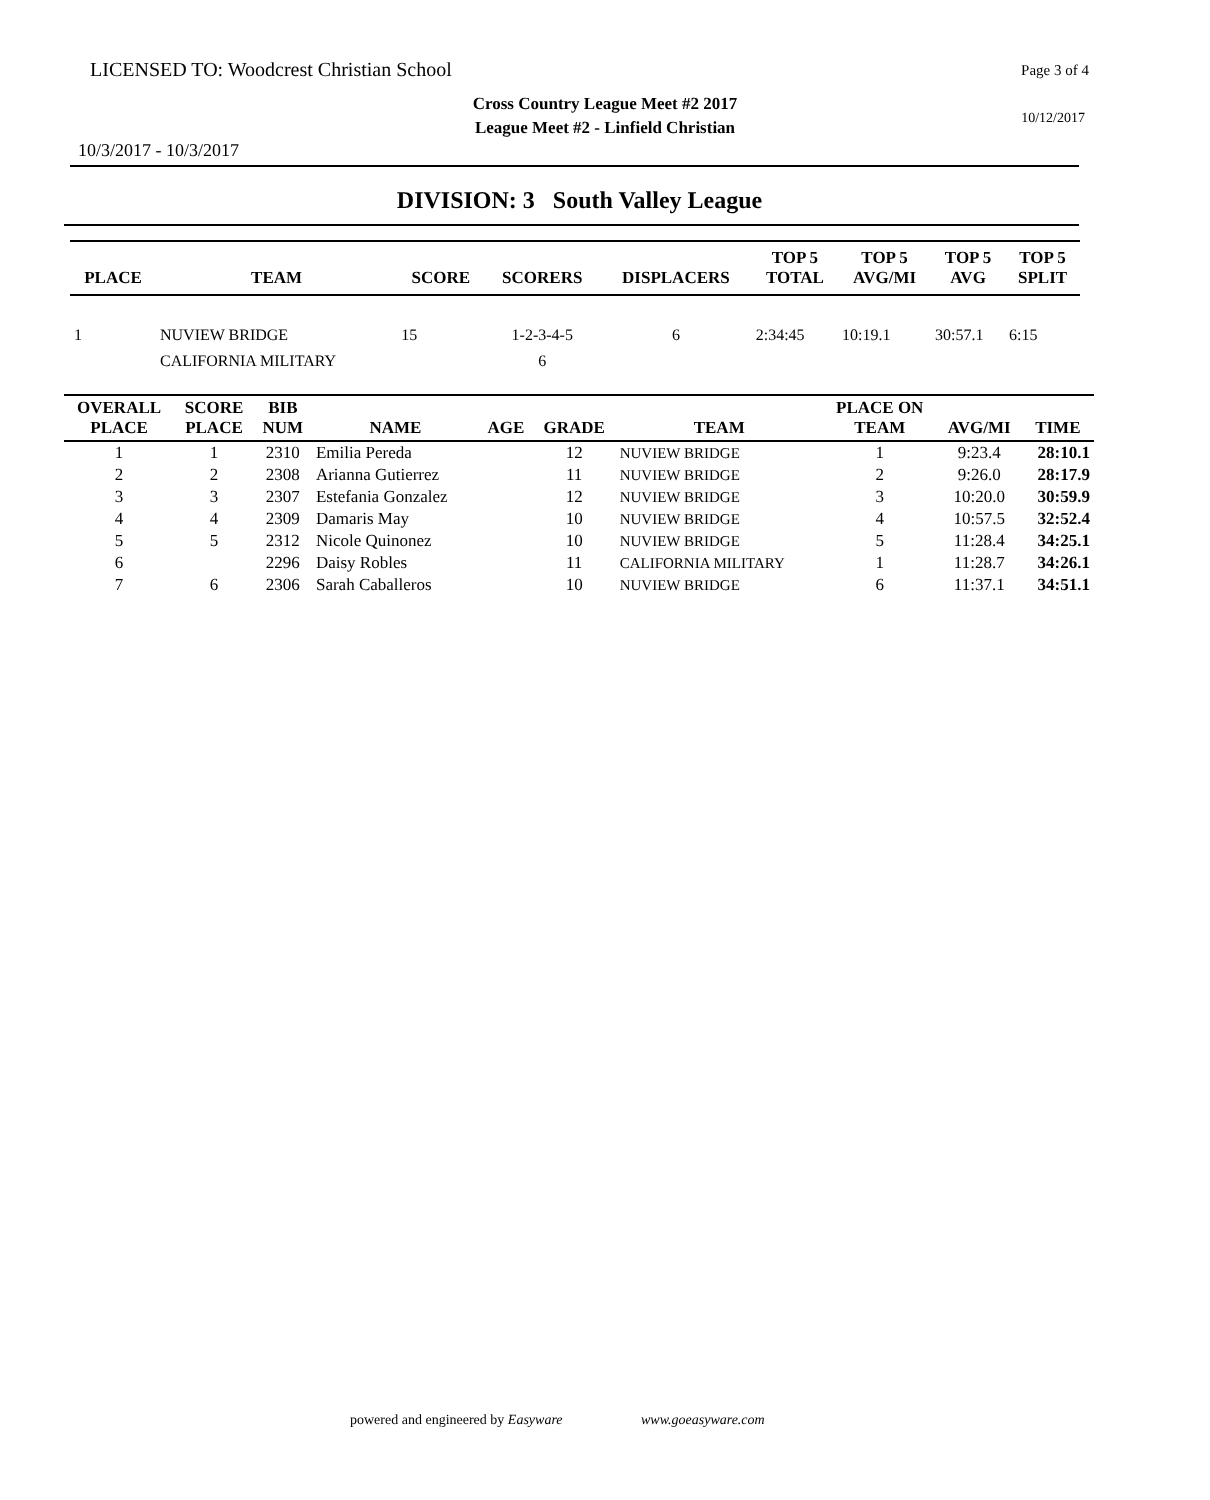LICENSED TO: Woodcrest Christian School
Page 3 of 4
Cross Country League Meet #2 2017
League Meet #2 - Linfield Christian
10/12/2017
10/3/2017 - 10/3/2017
DIVISION: 3 South Valley League
| PLACE | TEAM | SCORE | SCORERS | DISPLACERS | TOP 5 TOTAL | TOP 5 AVG/MI | TOP 5 AVG | TOP 5 SPLIT |
| --- | --- | --- | --- | --- | --- | --- | --- | --- |
| 1 | NUVIEW BRIDGE | 15 | 1-2-3-4-5 | 6 | 2:34:45 | 10:19.1 | 30:57.1 | 6:15 |
| | CALIFORNIA MILITARY | | 6 | | | | | |
| OVERALL PLACE | SCORE PLACE | BIB NUM | NAME | AGE | GRADE | TEAM | PLACE ON TEAM | AVG/MI | TIME |
| --- | --- | --- | --- | --- | --- | --- | --- | --- | --- |
| 1 | 1 | 2310 | Emilia Pereda | | 12 | NUVIEW BRIDGE | 1 | 9:23.4 | 28:10.1 |
| 2 | 2 | 2308 | Arianna Gutierrez | | 11 | NUVIEW BRIDGE | 2 | 9:26.0 | 28:17.9 |
| 3 | 3 | 2307 | Estefania Gonzalez | | 12 | NUVIEW BRIDGE | 3 | 10:20.0 | 30:59.9 |
| 4 | 4 | 2309 | Damaris May | | 10 | NUVIEW BRIDGE | 4 | 10:57.5 | 32:52.4 |
| 5 | 5 | 2312 | Nicole Quinonez | | 10 | NUVIEW BRIDGE | 5 | 11:28.4 | 34:25.1 |
| 6 | | 2296 | Daisy Robles | | 11 | CALIFORNIA MILITARY | 1 | 11:28.7 | 34:26.1 |
| 7 | 6 | 2306 | Sarah Caballeros | | 10 | NUVIEW BRIDGE | 6 | 11:37.1 | 34:51.1 |
powered and engineered by Easyware www.goeasyware.com